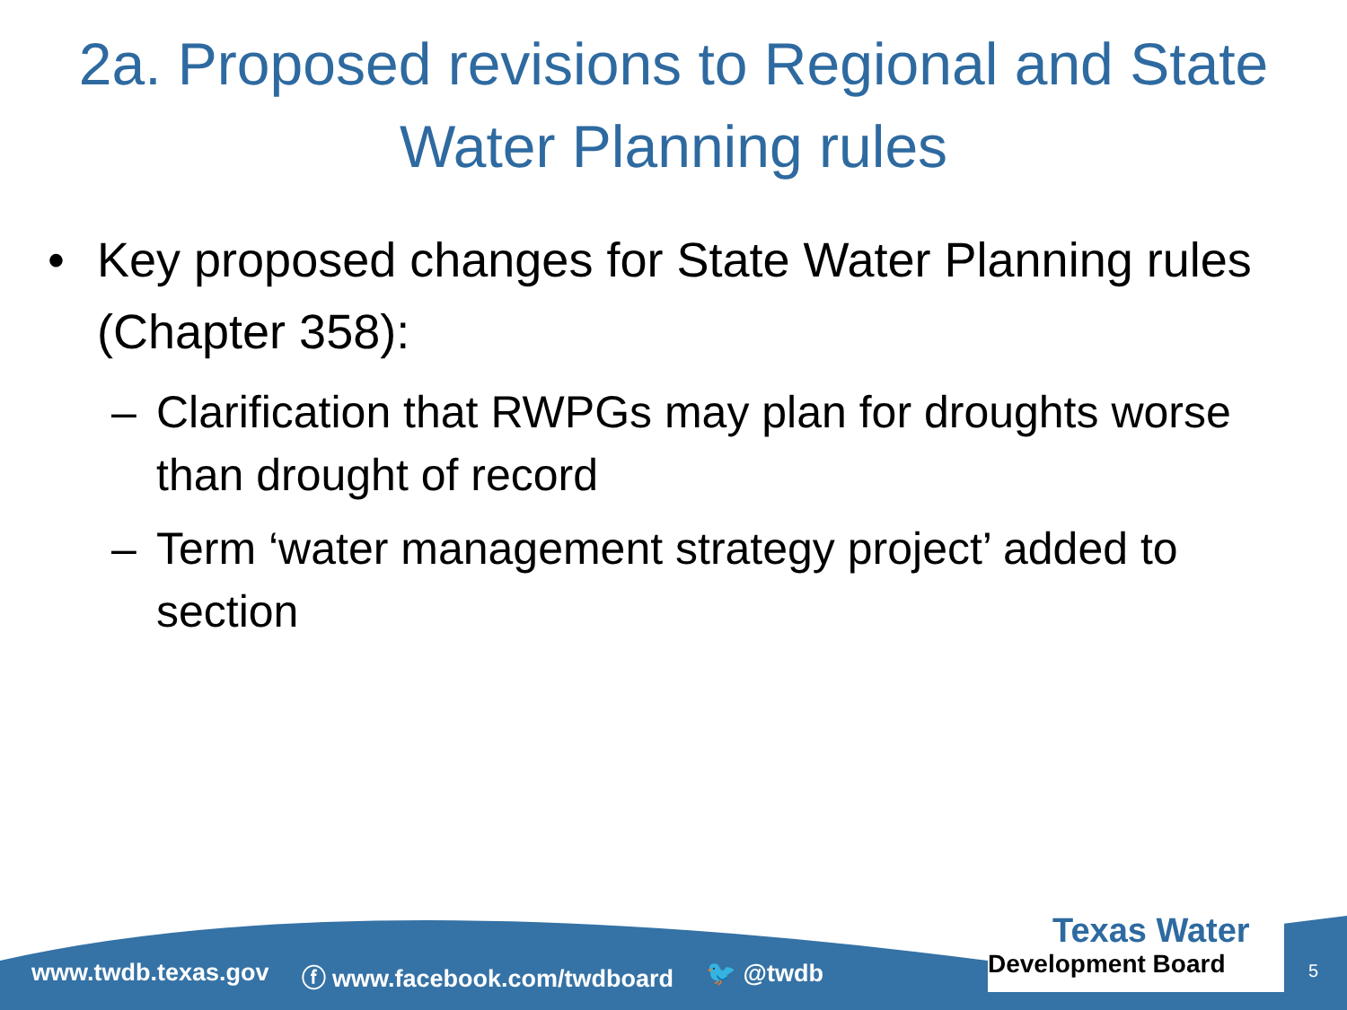2a. Proposed revisions to Regional and State Water Planning rules
• Key proposed changes for State Water Planning rules (Chapter 358):
– Clarification that RWPGs may plan for droughts worse than drought of record
– Term ‘water management strategy project’ added to section
www.twdb.texas.gov ⓕ www.facebook.com/twdboard 🐦 @twdb
Texas Water
Development Board
5